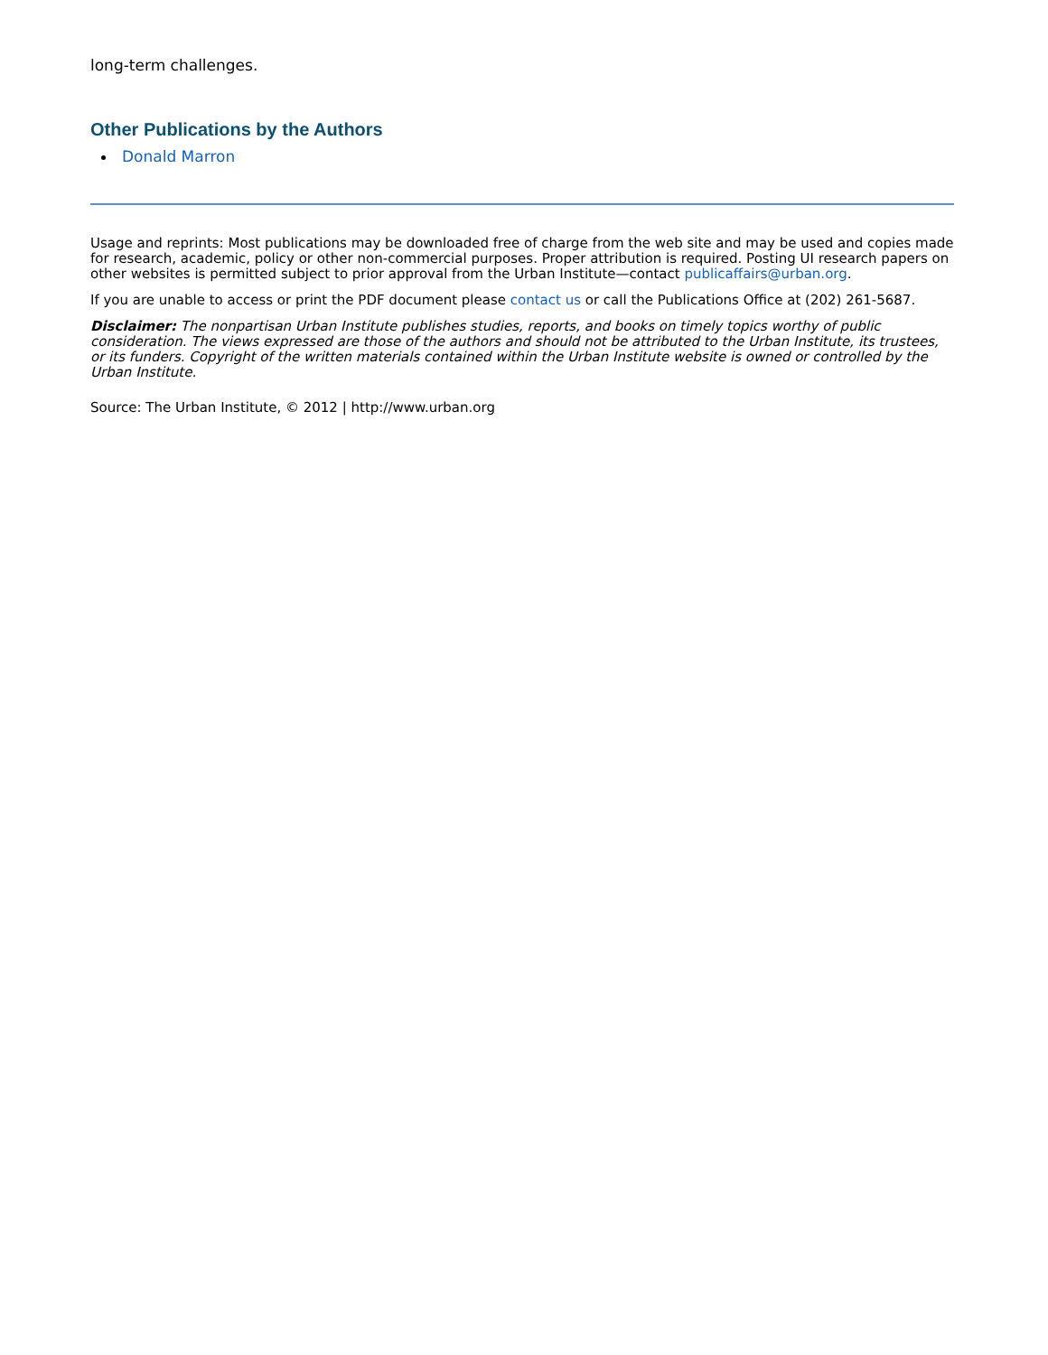long-term challenges.
Other Publications by the Authors
Donald Marron
Usage and reprints: Most publications may be downloaded free of charge from the web site and may be used and copies made for research, academic, policy or other non-commercial purposes. Proper attribution is required. Posting UI research papers on other websites is permitted subject to prior approval from the Urban Institute—contact publicaffairs@urban.org.
If you are unable to access or print the PDF document please contact us or call the Publications Office at (202) 261-5687.
Disclaimer: The nonpartisan Urban Institute publishes studies, reports, and books on timely topics worthy of public consideration. The views expressed are those of the authors and should not be attributed to the Urban Institute, its trustees, or its funders. Copyright of the written materials contained within the Urban Institute website is owned or controlled by the Urban Institute.
Source: The Urban Institute, © 2012 | http://www.urban.org